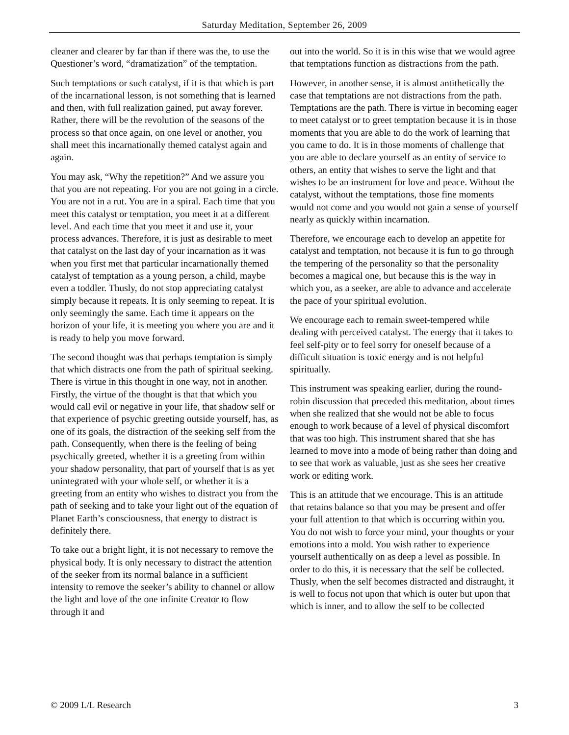Saturday Meditation, September 26, 2009
cleaner and clearer by far than if there was the, to use the Questioner’s word, “dramatization” of the temptation.
Such temptations or such catalyst, if it is that which is part of the incarnational lesson, is not something that is learned and then, with full realization gained, put away forever. Rather, there will be the revolution of the seasons of the process so that once again, on one level or another, you shall meet this incarnationally themed catalyst again and again.
You may ask, “Why the repetition?” And we assure you that you are not repeating. For you are not going in a circle. You are not in a rut. You are in a spiral. Each time that you meet this catalyst or temptation, you meet it at a different level. And each time that you meet it and use it, your process advances. Therefore, it is just as desirable to meet that catalyst on the last day of your incarnation as it was when you first met that particular incarnationally themed catalyst of temptation as a young person, a child, maybe even a toddler. Thusly, do not stop appreciating catalyst simply because it repeats. It is only seeming to repeat. It is only seemingly the same. Each time it appears on the horizon of your life, it is meeting you where you are and it is ready to help you move forward.
The second thought was that perhaps temptation is simply that which distracts one from the path of spiritual seeking. There is virtue in this thought in one way, not in another. Firstly, the virtue of the thought is that that which you would call evil or negative in your life, that shadow self or that experience of psychic greeting outside yourself, has, as one of its goals, the distraction of the seeking self from the path. Consequently, when there is the feeling of being psychically greeted, whether it is a greeting from within your shadow personality, that part of yourself that is as yet unintegrated with your whole self, or whether it is a greeting from an entity who wishes to distract you from the path of seeking and to take your light out of the equation of Planet Earth’s consciousness, that energy to distract is definitely there.
To take out a bright light, it is not necessary to remove the physical body. It is only necessary to distract the attention of the seeker from its normal balance in a sufficient intensity to remove the seeker’s ability to channel or allow the light and love of the one infinite Creator to flow through it and
out into the world. So it is in this wise that we would agree that temptations function as distractions from the path.
However, in another sense, it is almost antithetically the case that temptations are not distractions from the path. Temptations are the path. There is virtue in becoming eager to meet catalyst or to greet temptation because it is in those moments that you are able to do the work of learning that you came to do. It is in those moments of challenge that you are able to declare yourself as an entity of service to others, an entity that wishes to serve the light and that wishes to be an instrument for love and peace. Without the catalyst, without the temptations, those fine moments would not come and you would not gain a sense of yourself nearly as quickly within incarnation.
Therefore, we encourage each to develop an appetite for catalyst and temptation, not because it is fun to go through the tempering of the personality so that the personality becomes a magical one, but because this is the way in which you, as a seeker, are able to advance and accelerate the pace of your spiritual evolution.
We encourage each to remain sweet-tempered while dealing with perceived catalyst. The energy that it takes to feel self-pity or to feel sorry for oneself because of a difficult situation is toxic energy and is not helpful spiritually.
This instrument was speaking earlier, during the round-robin discussion that preceded this meditation, about times when she realized that she would not be able to focus enough to work because of a level of physical discomfort that was too high. This instrument shared that she has learned to move into a mode of being rather than doing and to see that work as valuable, just as she sees her creative work or editing work.
This is an attitude that we encourage. This is an attitude that retains balance so that you may be present and offer your full attention to that which is occurring within you. You do not wish to force your mind, your thoughts or your emotions into a mold. You wish rather to experience yourself authentically on as deep a level as possible. In order to do this, it is necessary that the self be collected. Thusly, when the self becomes distracted and distraught, it is well to focus not upon that which is outer but upon that which is inner, and to allow the self to be collected
© 2009 L/L Research 3